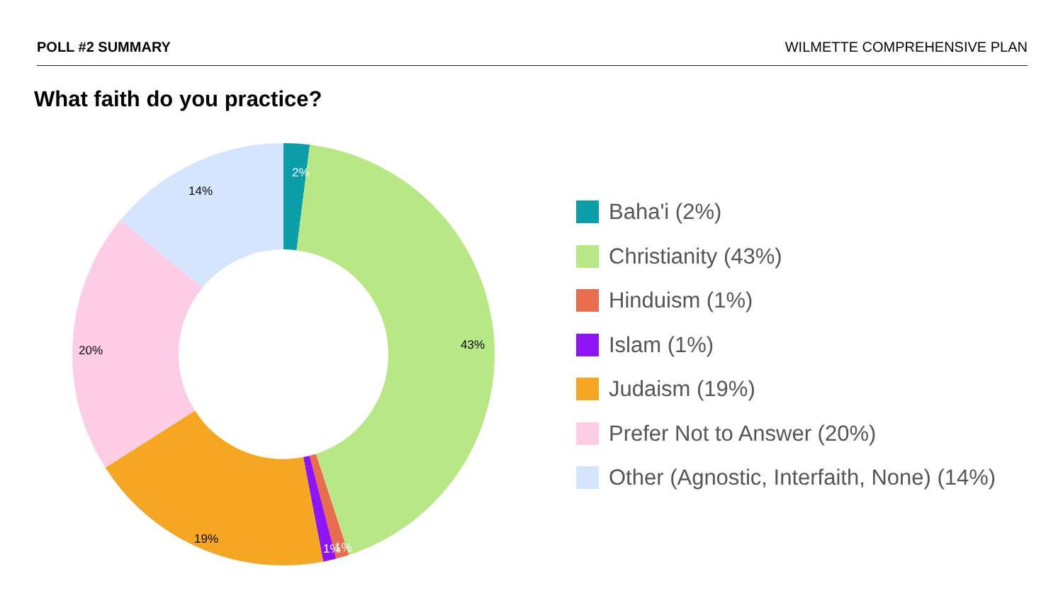POLL #2 SUMMARY WILMETTE COMPREHENSIVE PLAN
What faith do you practice?
2%
14%
43%
20%
19%
1%
1%
Baha'i (2%)
Christianity (43%)
Hinduism (1%)
Islam (1%)
Judaism (19%)
Prefer Not to Answer (20%)
Other (Agnostic, Interfaith, None) (14%)